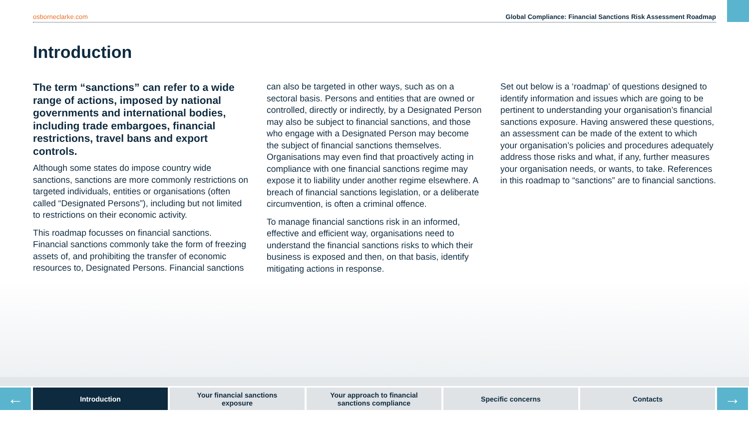osborneclarke.com Global Compliance: Financial Sanctions Risk Assessment Roadmap
Introduction
The term “sanctions” can refer to a wide range of actions, imposed by national governments and international bodies, including trade embargoes, financial restrictions, travel bans and export controls.
Although some states do impose country wide sanctions, sanctions are more commonly restrictions on targeted individuals, entities or organisations (often called “Designated Persons”), including but not limited to restrictions on their economic activity.
This roadmap focusses on financial sanctions. Financial sanctions commonly take the form of freezing assets of, and prohibiting the transfer of economic resources to, Designated Persons. Financial sanctions
can also be targeted in other ways, such as on a sectoral basis. Persons and entities that are owned or controlled, directly or indirectly, by a Designated Person may also be subject to financial sanctions, and those who engage with a Designated Person may become the subject of financial sanctions themselves. Organisations may even find that proactively acting in compliance with one financial sanctions regime may expose it to liability under another regime elsewhere. A breach of financial sanctions legislation, or a deliberate circumvention, is often a criminal offence.
To manage financial sanctions risk in an informed, effective and efficient way, organisations need to understand the financial sanctions risks to which their business is exposed and then, on that basis, identify mitigating actions in response.
Set out below is a ‘roadmap’ of questions designed to identify information and issues which are going to be pertinent to understanding your organisation’s financial sanctions exposure. Having answered these questions, an assessment can be made of the extent to which your organisation’s policies and procedures adequately address those risks and what, if any, further measures your organisation needs, or wants, to take. References in this roadmap to “sanctions” are to financial sanctions.
←
Introduction Your financial sanctions
exposure
Your approach to financial
sanctions compliance
Specific concerns Contacts
→